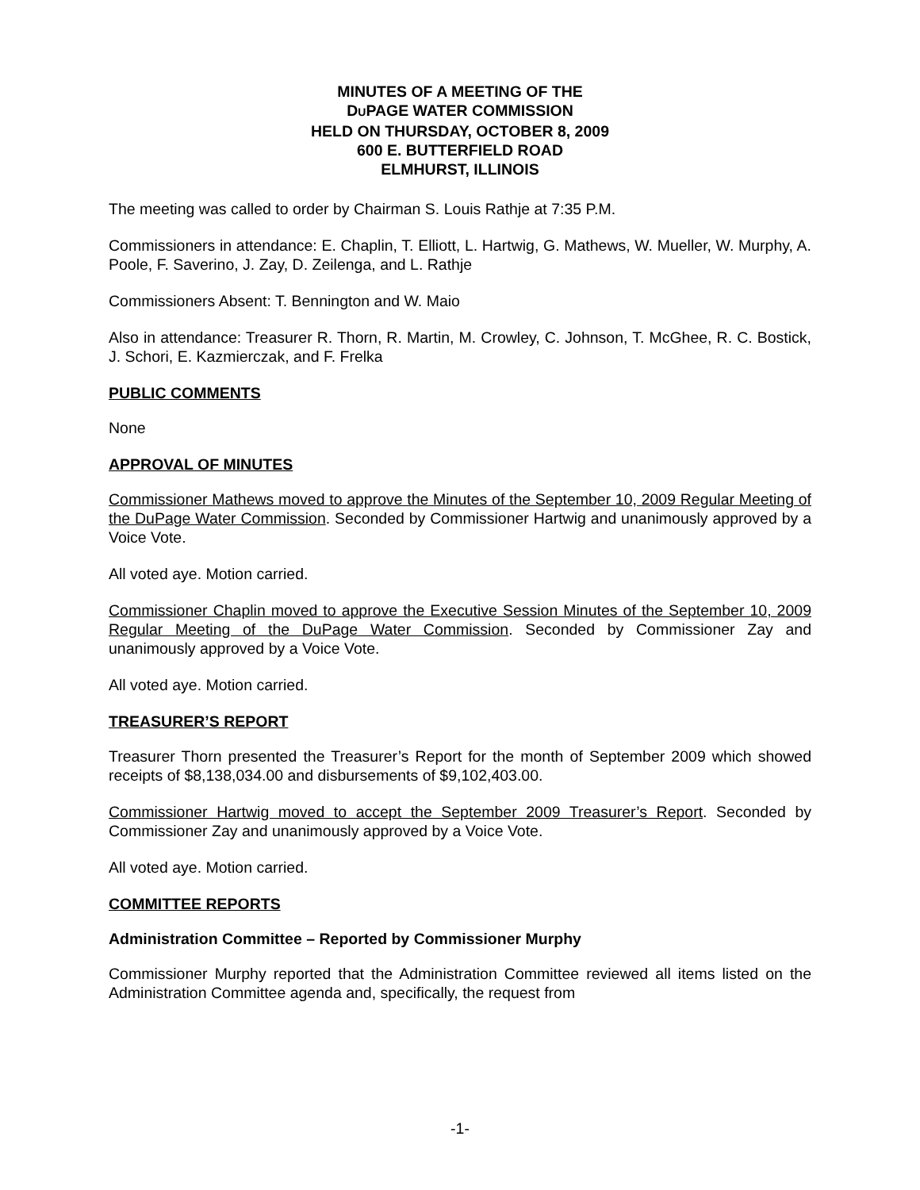MINUTES OF A MEETING OF THE
DUPAGE WATER COMMISSION
HELD ON THURSDAY, OCTOBER 8, 2009
600 E. BUTTERFIELD ROAD
ELMHURST, ILLINOIS
The meeting was called to order by Chairman S. Louis Rathje at 7:35 P.M.
Commissioners in attendance: E. Chaplin, T. Elliott, L. Hartwig, G. Mathews, W. Mueller, W. Murphy, A. Poole, F. Saverino, J. Zay, D. Zeilenga, and L. Rathje
Commissioners Absent: T. Bennington and W. Maio
Also in attendance: Treasurer R. Thorn, R. Martin, M. Crowley, C. Johnson, T. McGhee, R. C. Bostick, J. Schori, E. Kazmierczak, and F. Frelka
PUBLIC COMMENTS
None
APPROVAL OF MINUTES
Commissioner Mathews moved to approve the Minutes of the September 10, 2009 Regular Meeting of the DuPage Water Commission. Seconded by Commissioner Hartwig and unanimously approved by a Voice Vote.
All voted aye. Motion carried.
Commissioner Chaplin moved to approve the Executive Session Minutes of the September 10, 2009 Regular Meeting of the DuPage Water Commission. Seconded by Commissioner Zay and unanimously approved by a Voice Vote.
All voted aye. Motion carried.
TREASURER’S REPORT
Treasurer Thorn presented the Treasurer’s Report for the month of September 2009 which showed receipts of $8,138,034.00 and disbursements of $9,102,403.00.
Commissioner Hartwig moved to accept the September 2009 Treasurer’s Report. Seconded by Commissioner Zay and unanimously approved by a Voice Vote.
All voted aye. Motion carried.
COMMITTEE REPORTS
Administration Committee – Reported by Commissioner Murphy
Commissioner Murphy reported that the Administration Committee reviewed all items listed on the Administration Committee agenda and, specifically, the request from
-1-